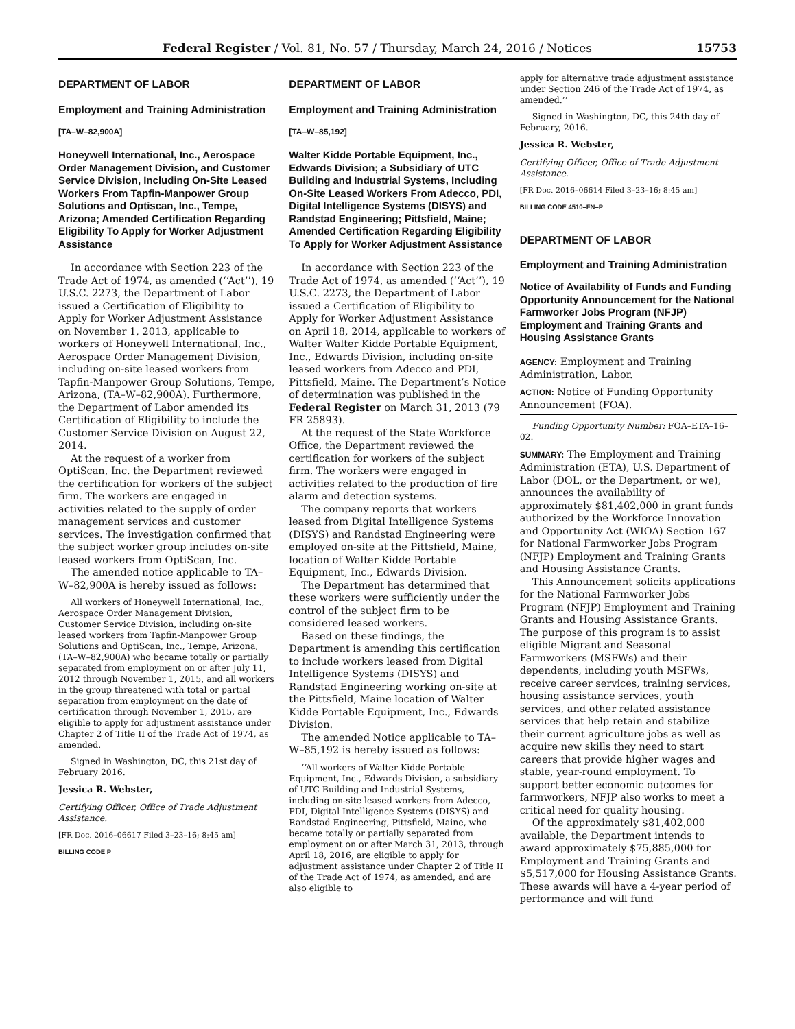Federal Register / Vol. 81, No. 57 / Thursday, March 24, 2016 / Notices 15753
DEPARTMENT OF LABOR
Employment and Training Administration
[TA–W–82,900A]
Honeywell International, Inc., Aerospace Order Management Division, and Customer Service Division, Including On-Site Leased Workers From Tapfin-Manpower Group Solutions and Optiscan, Inc., Tempe, Arizona; Amended Certification Regarding Eligibility To Apply for Worker Adjustment Assistance
In accordance with Section 223 of the Trade Act of 1974, as amended (‘‘Act’’), 19 U.S.C. 2273, the Department of Labor issued a Certification of Eligibility to Apply for Worker Adjustment Assistance on November 1, 2013, applicable to workers of Honeywell International, Inc., Aerospace Order Management Division, including on-site leased workers from Tapfin-Manpower Group Solutions, Tempe, Arizona, (TA–W–82,900A). Furthermore, the Department of Labor amended its Certification of Eligibility to include the Customer Service Division on August 22, 2014.
At the request of a worker from OptiScan, Inc. the Department reviewed the certification for workers of the subject firm. The workers are engaged in activities related to the supply of order management services and customer services. The investigation confirmed that the subject worker group includes on-site leased workers from OptiScan, Inc.
The amended notice applicable to TA–W–82,900A is hereby issued as follows:
All workers of Honeywell International, Inc., Aerospace Order Management Division, Customer Service Division, including on-site leased workers from Tapfin-Manpower Group Solutions and OptiScan, Inc., Tempe, Arizona, (TA–W–82,900A) who became totally or partially separated from employment on or after July 11, 2012 through November 1, 2015, and all workers in the group threatened with total or partial separation from employment on the date of certification through November 1, 2015, are eligible to apply for adjustment assistance under Chapter 2 of Title II of the Trade Act of 1974, as amended.
Signed in Washington, DC, this 21st day of February 2016.
Jessica R. Webster,
Certifying Officer, Office of Trade Adjustment Assistance.
[FR Doc. 2016–06617 Filed 3–23–16; 8:45 am]
BILLING CODE P
DEPARTMENT OF LABOR
Employment and Training Administration
[TA–W–85,192]
Walter Kidde Portable Equipment, Inc., Edwards Division; a Subsidiary of UTC Building and Industrial Systems, Including On-Site Leased Workers From Adecco, PDI, Digital Intelligence Systems (DISYS) and Randstad Engineering; Pittsfield, Maine; Amended Certification Regarding Eligibility To Apply for Worker Adjustment Assistance
In accordance with Section 223 of the Trade Act of 1974, as amended (‘‘Act’’), 19 U.S.C. 2273, the Department of Labor issued a Certification of Eligibility to Apply for Worker Adjustment Assistance on April 18, 2014, applicable to workers of Walter Walter Kidde Portable Equipment, Inc., Edwards Division, including on-site leased workers from Adecco and PDI, Pittsfield, Maine. The Department’s Notice of determination was published in the Federal Register on March 31, 2013 (79 FR 25893).
At the request of the State Workforce Office, the Department reviewed the certification for workers of the subject firm. The workers were engaged in activities related to the production of fire alarm and detection systems.
The company reports that workers leased from Digital Intelligence Systems (DISYS) and Randstad Engineering were employed on-site at the Pittsfield, Maine, location of Walter Kidde Portable Equipment, Inc., Edwards Division.
The Department has determined that these workers were sufficiently under the control of the subject firm to be considered leased workers.
Based on these findings, the Department is amending this certification to include workers leased from Digital Intelligence Systems (DISYS) and Randstad Engineering working on-site at the Pittsfield, Maine location of Walter Kidde Portable Equipment, Inc., Edwards Division.
The amended Notice applicable to TA–W–85,192 is hereby issued as follows:
‘‘All workers of Walter Kidde Portable Equipment, Inc., Edwards Division, a subsidiary of UTC Building and Industrial Systems, including on-site leased workers from Adecco, PDI, Digital Intelligence Systems (DISYS) and Randstad Engineering, Pittsfield, Maine, who became totally or partially separated from employment on or after March 31, 2013, through April 18, 2016, are eligible to apply for adjustment assistance under Chapter 2 of Title II of the Trade Act of 1974, as amended, and are also eligible to
apply for alternative trade adjustment assistance under Section 246 of the Trade Act of 1974, as amended.’’
Signed in Washington, DC, this 24th day of February, 2016.
Jessica R. Webster,
Certifying Officer, Office of Trade Adjustment Assistance.
[FR Doc. 2016–06614 Filed 3–23–16; 8:45 am]
BILLING CODE 4510–FN–P
DEPARTMENT OF LABOR
Employment and Training Administration
Notice of Availability of Funds and Funding Opportunity Announcement for the National Farmworker Jobs Program (NFJP) Employment and Training Grants and Housing Assistance Grants
AGENCY: Employment and Training Administration, Labor.
ACTION: Notice of Funding Opportunity Announcement (FOA).
Funding Opportunity Number: FOA–ETA–16–02.
SUMMARY: The Employment and Training Administration (ETA), U.S. Department of Labor (DOL, or the Department, or we), announces the availability of approximately $81,402,000 in grant funds authorized by the Workforce Innovation and Opportunity Act (WIOA) Section 167 for National Farmworker Jobs Program (NFJP) Employment and Training Grants and Housing Assistance Grants.
This Announcement solicits applications for the National Farmworker Jobs Program (NFJP) Employment and Training Grants and Housing Assistance Grants. The purpose of this program is to assist eligible Migrant and Seasonal Farmworkers (MSFWs) and their dependents, including youth MSFWs, receive career services, training services, housing assistance services, youth services, and other related assistance services that help retain and stabilize their current agriculture jobs as well as acquire new skills they need to start careers that provide higher wages and stable, year-round employment. To support better economic outcomes for farmworkers, NFJP also works to meet a critical need for quality housing.
Of the approximately $81,402,000 available, the Department intends to award approximately $75,885,000 for Employment and Training Grants and $5,517,000 for Housing Assistance Grants. These awards will have a 4-year period of performance and will fund